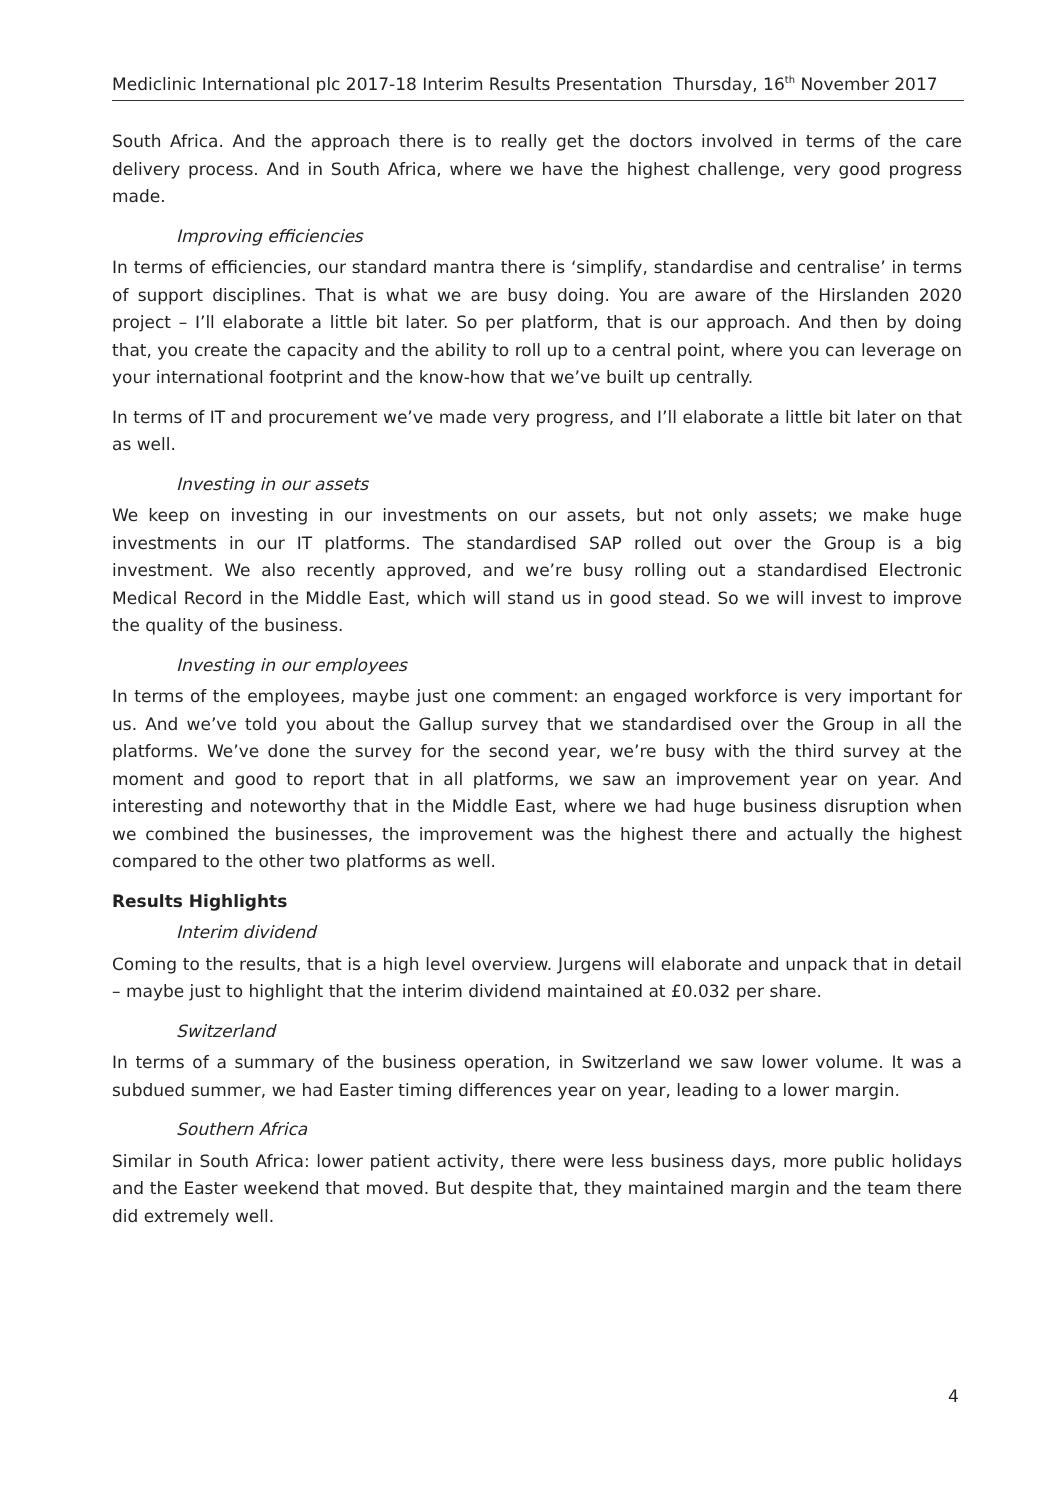Mediclinic International plc 2017-18 Interim Results Presentation Thursday, 16<sup>th</sup> November 2017
South Africa. And the approach there is to really get the doctors involved in terms of the care delivery process. And in South Africa, where we have the highest challenge, very good progress made.
Improving efficiencies
In terms of efficiencies, our standard mantra there is ‘simplify, standardise and centralise’ in terms of support disciplines. That is what we are busy doing. You are aware of the Hirslanden 2020 project – I’ll elaborate a little bit later. So per platform, that is our approach. And then by doing that, you create the capacity and the ability to roll up to a central point, where you can leverage on your international footprint and the know-how that we’ve built up centrally.
In terms of IT and procurement we’ve made very progress, and I’ll elaborate a little bit later on that as well.
Investing in our assets
We keep on investing in our investments on our assets, but not only assets; we make huge investments in our IT platforms. The standardised SAP rolled out over the Group is a big investment. We also recently approved, and we’re busy rolling out a standardised Electronic Medical Record in the Middle East, which will stand us in good stead. So we will invest to improve the quality of the business.
Investing in our employees
In terms of the employees, maybe just one comment: an engaged workforce is very important for us. And we’ve told you about the Gallup survey that we standardised over the Group in all the platforms. We’ve done the survey for the second year, we’re busy with the third survey at the moment and good to report that in all platforms, we saw an improvement year on year. And interesting and noteworthy that in the Middle East, where we had huge business disruption when we combined the businesses, the improvement was the highest there and actually the highest compared to the other two platforms as well.
Results Highlights
Interim dividend
Coming to the results, that is a high level overview. Jurgens will elaborate and unpack that in detail – maybe just to highlight that the interim dividend maintained at £0.032 per share.
Switzerland
In terms of a summary of the business operation, in Switzerland we saw lower volume. It was a subdued summer, we had Easter timing differences year on year, leading to a lower margin.
Southern Africa
Similar in South Africa: lower patient activity, there were less business days, more public holidays and the Easter weekend that moved. But despite that, they maintained margin and the team there did extremely well.
4